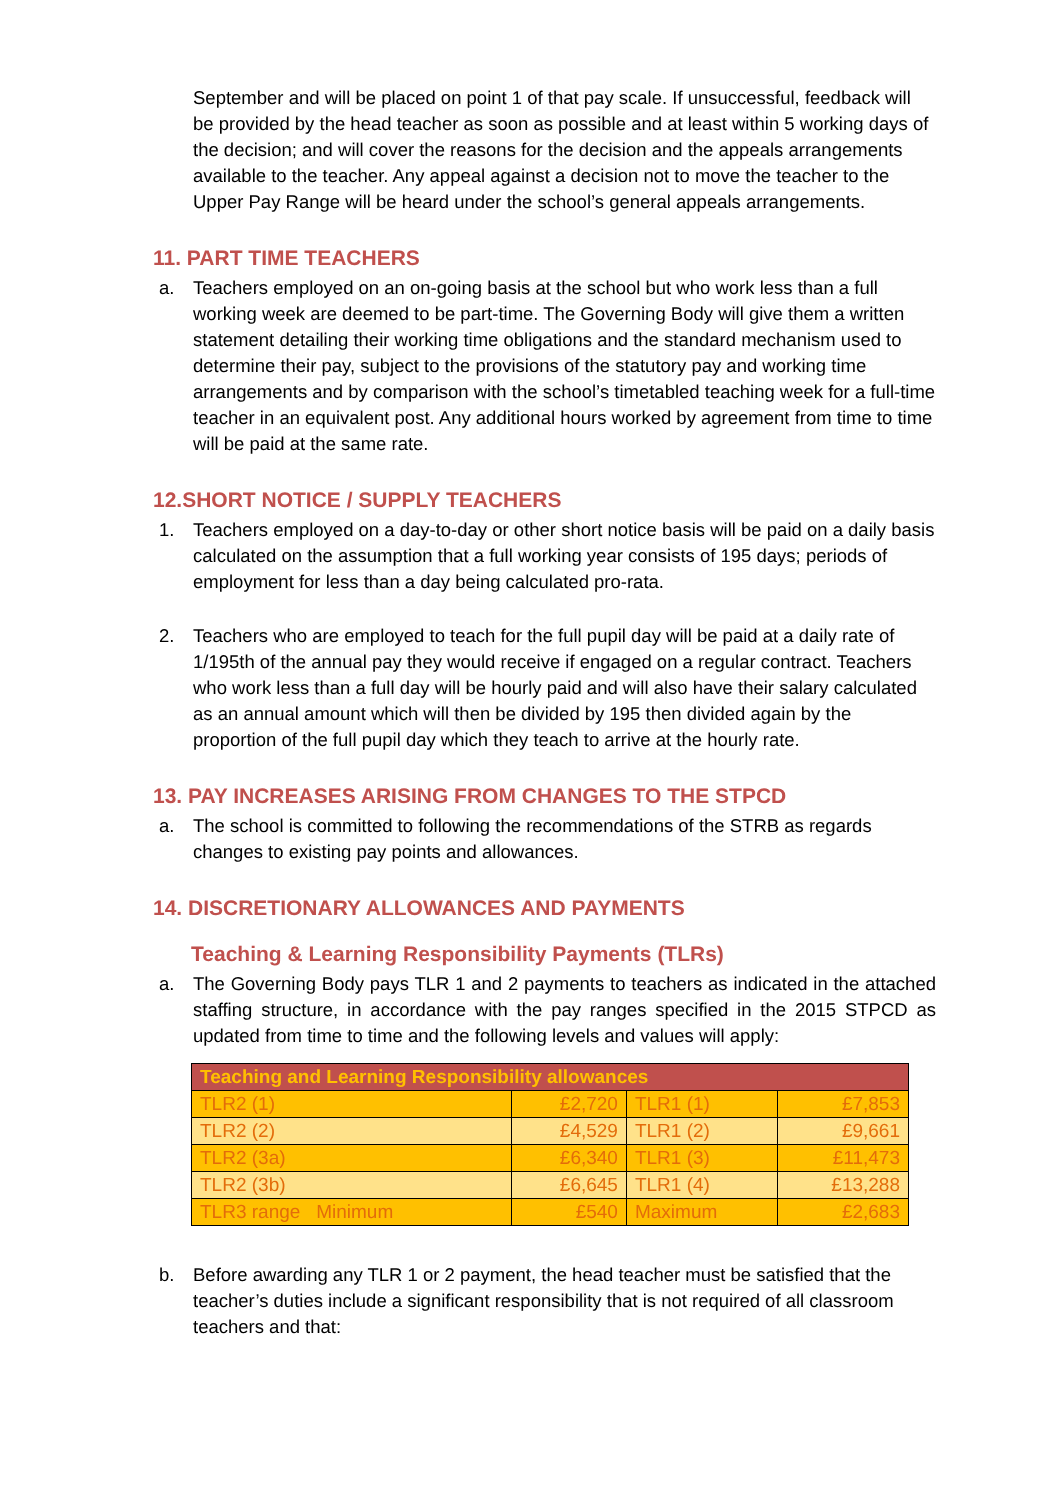September and will be placed on point 1 of that pay scale. If unsuccessful, feedback will be provided by the head teacher as soon as possible and at least within 5 working days of the decision; and will cover the reasons for the decision and the appeals arrangements available to the teacher. Any appeal against a decision not to move the teacher to the Upper Pay Range will be heard under the school’s general appeals arrangements.
11. PART TIME TEACHERS
a. Teachers employed on an on-going basis at the school but who work less than a full working week are deemed to be part-time. The Governing Body will give them a written statement detailing their working time obligations and the standard mechanism used to determine their pay, subject to the provisions of the statutory pay and working time arrangements and by comparison with the school’s timetabled teaching week for a full-time teacher in an equivalent post. Any additional hours worked by agreement from time to time will be paid at the same rate.
12.SHORT NOTICE / SUPPLY TEACHERS
1. Teachers employed on a day-to-day or other short notice basis will be paid on a daily basis calculated on the assumption that a full working year consists of 195 days; periods of employment for less than a day being calculated pro-rata.
2. Teachers who are employed to teach for the full pupil day will be paid at a daily rate of 1/195th of the annual pay they would receive if engaged on a regular contract. Teachers who work less than a full day will be hourly paid and will also have their salary calculated as an annual amount which will then be divided by 195 then divided again by the proportion of the full pupil day which they teach to arrive at the hourly rate.
13. PAY INCREASES ARISING FROM CHANGES TO THE STPCD
a. The school is committed to following the recommendations of the STRB as regards changes to existing pay points and allowances.
14. DISCRETIONARY ALLOWANCES AND PAYMENTS
Teaching & Learning Responsibility Payments (TLRs)
a. The Governing Body pays TLR 1 and 2 payments to teachers as indicated in the attached staffing structure, in accordance with the pay ranges specified in the 2015 STPCD as updated from time to time and the following levels and values will apply:
| Teaching and Learning Responsibility allowances | | | |
| --- | --- | --- | --- |
| TLR2 (1) | £2,720 | TLR1 (1) | £7,853 |
| TLR2 (2) | £4,529 | TLR1 (2) | £9,661 |
| TLR2 (3a) | £6,340 | TLR1 (3) | £11,473 |
| TLR2 (3b) | £6,645 | TLR1 (4) | £13,288 |
| TLR3 range Minimum | £540 | Maximum | £2,683 |
b. Before awarding any TLR 1 or 2 payment, the head teacher must be satisfied that the teacher’s duties include a significant responsibility that is not required of all classroom teachers and that: